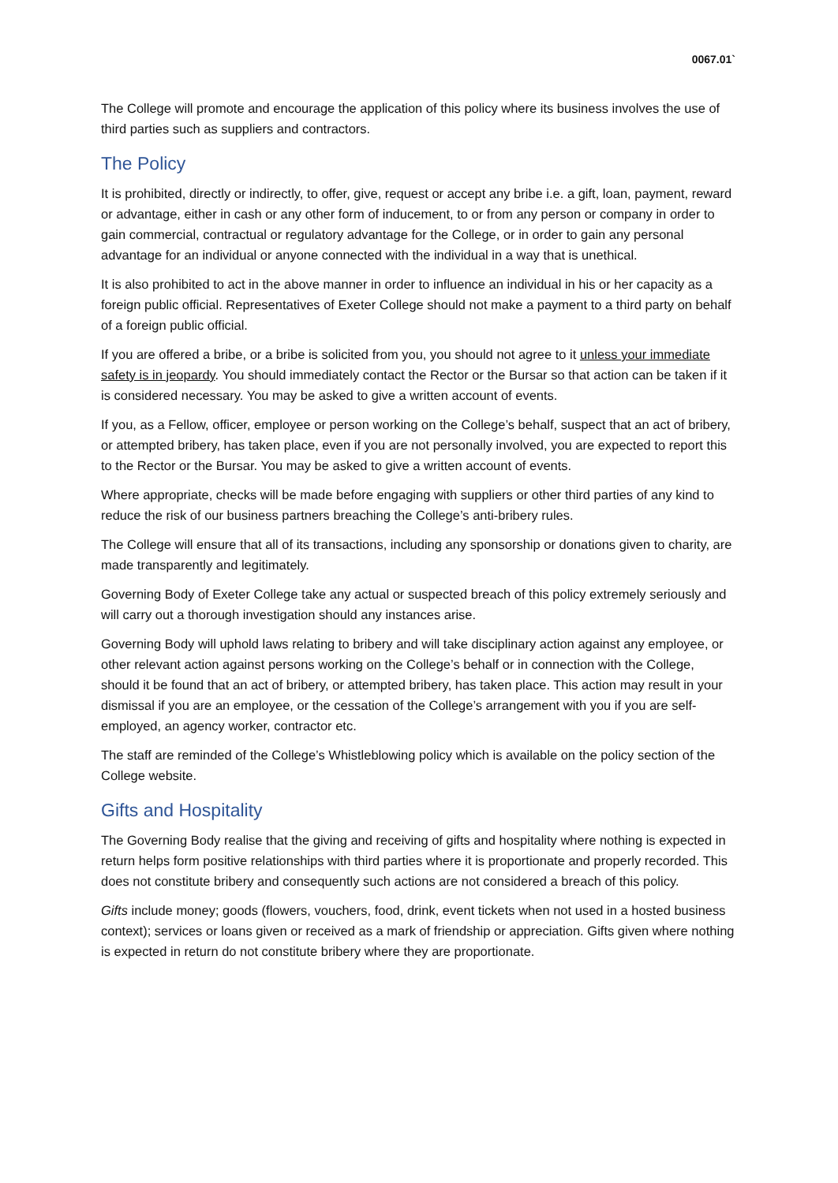0067.01`
The College will promote and encourage the application of this policy where its business involves the use of third parties such as suppliers and contractors.
The Policy
It is prohibited, directly or indirectly, to offer, give, request or accept any bribe i.e. a gift, loan, payment, reward or advantage, either in cash or any other form of inducement, to or from any person or company in order to gain commercial, contractual or regulatory advantage for the College, or in order to gain any personal advantage for an individual or anyone connected with the individual in a way that is unethical.
It is also prohibited to act in the above manner in order to influence an individual in his or her capacity as a foreign public official. Representatives of Exeter College should not make a payment to a third party on behalf of a foreign public official.
If you are offered a bribe, or a bribe is solicited from you, you should not agree to it unless your immediate safety is in jeopardy. You should immediately contact the Rector or the Bursar so that action can be taken if it is considered necessary. You may be asked to give a written account of events.
If you, as a Fellow, officer, employee or person working on the College’s behalf, suspect that an act of bribery, or attempted bribery, has taken place, even if you are not personally involved, you are expected to report this to the Rector or the Bursar. You may be asked to give a written account of events.
Where appropriate, checks will be made before engaging with suppliers or other third parties of any kind to reduce the risk of our business partners breaching the College’s anti-bribery rules.
The College will ensure that all of its transactions, including any sponsorship or donations given to charity, are made transparently and legitimately.
Governing Body of Exeter College take any actual or suspected breach of this policy extremely seriously and will carry out a thorough investigation should any instances arise.
Governing Body will uphold laws relating to bribery and will take disciplinary action against any employee, or other relevant action against persons working on the College’s behalf or in connection with the College, should it be found that an act of bribery, or attempted bribery, has taken place. This action may result in your dismissal if you are an employee, or the cessation of the College’s arrangement with you if you are self-employed, an agency worker, contractor etc.
The staff are reminded of the College’s Whistleblowing policy which is available on the policy section of the College website.
Gifts and Hospitality
The Governing Body realise that the giving and receiving of gifts and hospitality where nothing is expected in return helps form positive relationships with third parties where it is proportionate and properly recorded. This does not constitute bribery and consequently such actions are not considered a breach of this policy.
Gifts include money; goods (flowers, vouchers, food, drink, event tickets when not used in a hosted business context); services or loans given or received as a mark of friendship or appreciation. Gifts given where nothing is expected in return do not constitute bribery where they are proportionate.